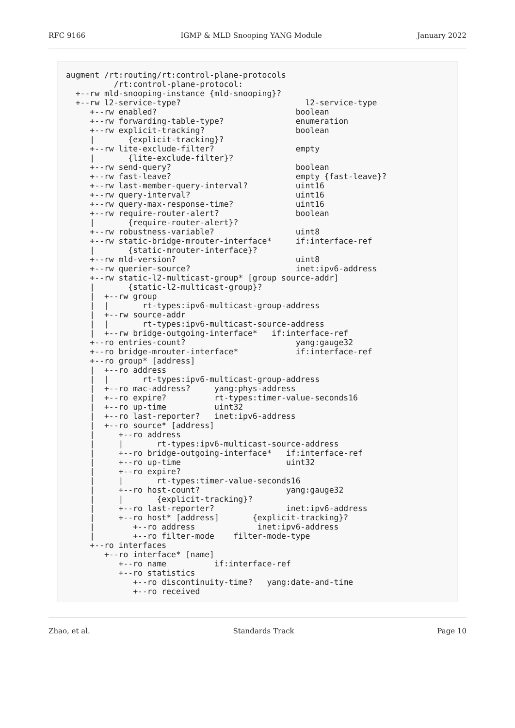RFC 9166 IGMP & MLD Snooping YANG Module January 2022
augment /rt:routing/rt:control-plane-protocols
          /rt:control-plane-protocol:
  +--rw mld-snooping-instance {mld-snooping}?
  +--rw l2-service-type?                          l2-service-type
     +--rw enabled?                             boolean
     +--rw forwarding-table-type?               enumeration
     +--rw explicit-tracking?                   boolean
     |       {explicit-tracking}?
     +--rw lite-exclude-filter?                 empty
     |       {lite-exclude-filter}?
     +--rw send-query?                          boolean
     +--rw fast-leave?                          empty {fast-leave}?
     +--rw last-member-query-interval?          uint16
     +--rw query-interval?                      uint16
     +--rw query-max-response-time?             uint16
     +--rw require-router-alert?                boolean
     |       {require-router-alert}?
     +--rw robustness-variable?                 uint8
     +--rw static-bridge-mrouter-interface*     if:interface-ref
     |       {static-mrouter-interface}?
     +--rw mld-version?                         uint8
     +--rw querier-source?                      inet:ipv6-address
     +--rw static-l2-multicast-group* [group source-addr]
     |       {static-l2-multicast-group}?
     |  +--rw group
     |  |       rt-types:ipv6-multicast-group-address
     |  +--rw source-addr
     |  |       rt-types:ipv6-multicast-source-address
     |  +--rw bridge-outgoing-interface*   if:interface-ref
     +--ro entries-count?                       yang:gauge32
     +--ro bridge-mrouter-interface*            if:interface-ref
     +--ro group* [address]
     |  +--ro address
     |  |       rt-types:ipv6-multicast-group-address
     |  +--ro mac-address?     yang:phys-address
     |  +--ro expire?          rt-types:timer-value-seconds16
     |  +--ro up-time          uint32
     |  +--ro last-reporter?   inet:ipv6-address
     |  +--ro source* [address]
     |     +--ro address
     |     |       rt-types:ipv6-multicast-source-address
     |     +--ro bridge-outgoing-interface*   if:interface-ref
     |     +--ro up-time                      uint32
     |     +--ro expire?
     |     |       rt-types:timer-value-seconds16
     |     +--ro host-count?                  yang:gauge32
     |     |       {explicit-tracking}?
     |     +--ro last-reporter?               inet:ipv6-address
     |     +--ro host* [address]       {explicit-tracking}?
     |        +--ro address             inet:ipv6-address
     |        +--ro filter-mode    filter-mode-type
     +--ro interfaces
        +--ro interface* [name]
           +--ro name          if:interface-ref
           +--ro statistics
              +--ro discontinuity-time?   yang:date-and-time
              +--ro received
Zhao, et al. Standards Track Page 10